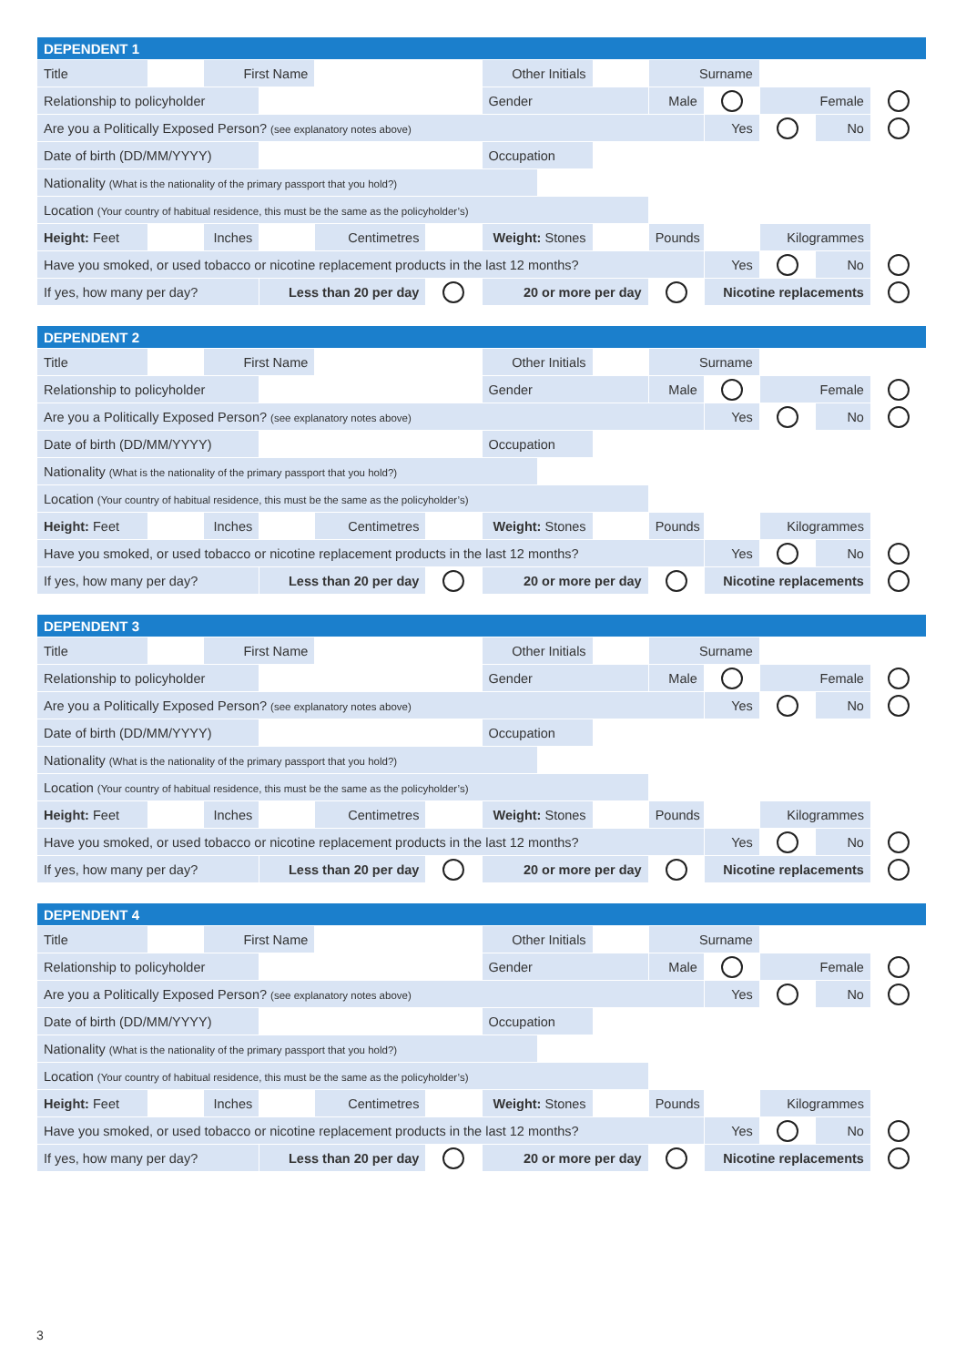| DEPENDENT 1 | | | | | | | | | | | | | |
| --- | --- | --- | --- | --- | --- | --- | --- | --- | --- | --- | --- | --- | --- |
| Title | | First Name | | | | Other Initials | | | Surname | | | | |
| Relationship to policyholder | | | | | | Gender | | | Male | | Female | | |
| Are you a Politically Exposed Person? (see explanatory notes above) | | | | | | | | | | Yes | | No | |
| Date of birth (DD/MM/YYYY) | | | | | | Occupation | | | | | | | |
| Nationality (What is the nationality of the primary passport that you hold?) | | | | | | | | | | | | | |
| Location (Your country of habitual residence, this must be the same as the policyholder’s) | | | | | | | | | | | | | |
| Height: Feet | | Inches | | Centimetres | | Weight: Stones | | | Pounds | | Kilogrammes | | |
| Have you smoked, or used tobacco or nicotine replacement products in the last 12 months? | | | | | | | | | | Yes | | No | |
| If yes, how many per day? | | | Less than 20 per day | | | 20 or more per day | | | | Nicotine replacements | | | |
| DEPENDENT 2 | | | | | | | | | | | | | |
| --- | --- | --- | --- | --- | --- | --- | --- | --- | --- | --- | --- | --- | --- |
| Title | | First Name | | | | Other Initials | | | Surname | | | | |
| Relationship to policyholder | | | | | | Gender | | | Male | | Female | | |
| Are you a Politically Exposed Person? (see explanatory notes above) | | | | | | | | | | Yes | | No | |
| Date of birth (DD/MM/YYYY) | | | | | | Occupation | | | | | | | |
| Nationality (What is the nationality of the primary passport that you hold?) | | | | | | | | | | | | | |
| Location (Your country of habitual residence, this must be the same as the policyholder’s) | | | | | | | | | | | | | |
| Height: Feet | | Inches | | Centimetres | | Weight: Stones | | | Pounds | | Kilogrammes | | |
| Have you smoked, or used tobacco or nicotine replacement products in the last 12 months? | | | | | | | | | | Yes | | No | |
| If yes, how many per day? | | | Less than 20 per day | | | 20 or more per day | | | | Nicotine replacements | | | |
| DEPENDENT 3 | | | | | | | | | | | | | |
| --- | --- | --- | --- | --- | --- | --- | --- | --- | --- | --- | --- | --- | --- |
| Title | | First Name | | | | Other Initials | | | Surname | | | | |
| Relationship to policyholder | | | | | | Gender | | | Male | | Female | | |
| Are you a Politically Exposed Person? (see explanatory notes above) | | | | | | | | | | Yes | | No | |
| Date of birth (DD/MM/YYYY) | | | | | | Occupation | | | | | | | |
| Nationality (What is the nationality of the primary passport that you hold?) | | | | | | | | | | | | | |
| Location (Your country of habitual residence, this must be the same as the policyholder’s) | | | | | | | | | | | | | |
| Height: Feet | | Inches | | Centimetres | | Weight: Stones | | | Pounds | | Kilogrammes | | |
| Have you smoked, or used tobacco or nicotine replacement products in the last 12 months? | | | | | | | | | | Yes | | No | |
| If yes, how many per day? | | | Less than 20 per day | | | 20 or more per day | | | | Nicotine replacements | | | |
| DEPENDENT 4 | | | | | | | | | | | | | |
| --- | --- | --- | --- | --- | --- | --- | --- | --- | --- | --- | --- | --- | --- |
| Title | | First Name | | | | Other Initials | | | Surname | | | | |
| Relationship to policyholder | | | | | | Gender | | | Male | | Female | | |
| Are you a Politically Exposed Person? (see explanatory notes above) | | | | | | | | | | Yes | | No | |
| Date of birth (DD/MM/YYYY) | | | | | | Occupation | | | | | | | |
| Nationality (What is the nationality of the primary passport that you hold?) | | | | | | | | | | | | | |
| Location (Your country of habitual residence, this must be the same as the policyholder’s) | | | | | | | | | | | | | |
| Height: Feet | | Inches | | Centimetres | | Weight: Stones | | | Pounds | | Kilogrammes | | |
| Have you smoked, or used tobacco or nicotine replacement products in the last 12 months? | | | | | | | | | | Yes | | No | |
| If yes, how many per day? | | | Less than 20 per day | | | 20 or more per day | | | | Nicotine replacements | | | |
3